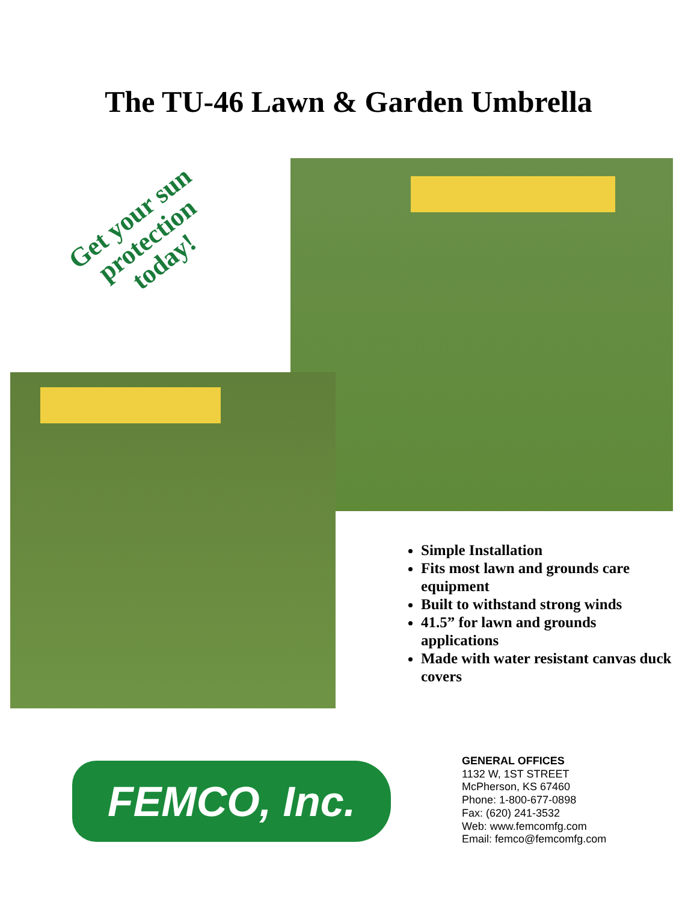The TU-46 Lawn & Garden Umbrella
Get your sun protection today!
Simple Installation
Fits most lawn and grounds care equipment
Built to withstand strong winds
41.5” for lawn and grounds applications
Made with water resistant canvas duck covers
FEMCO, Inc.
GENERAL OFFICES
1132 W, 1ST STREET
McPherson, KS 67460
Phone: 1-800-677-0898
Fax: (620) 241-3532
Web: www.femcomfg.com
Email: femco@femcomfg.com